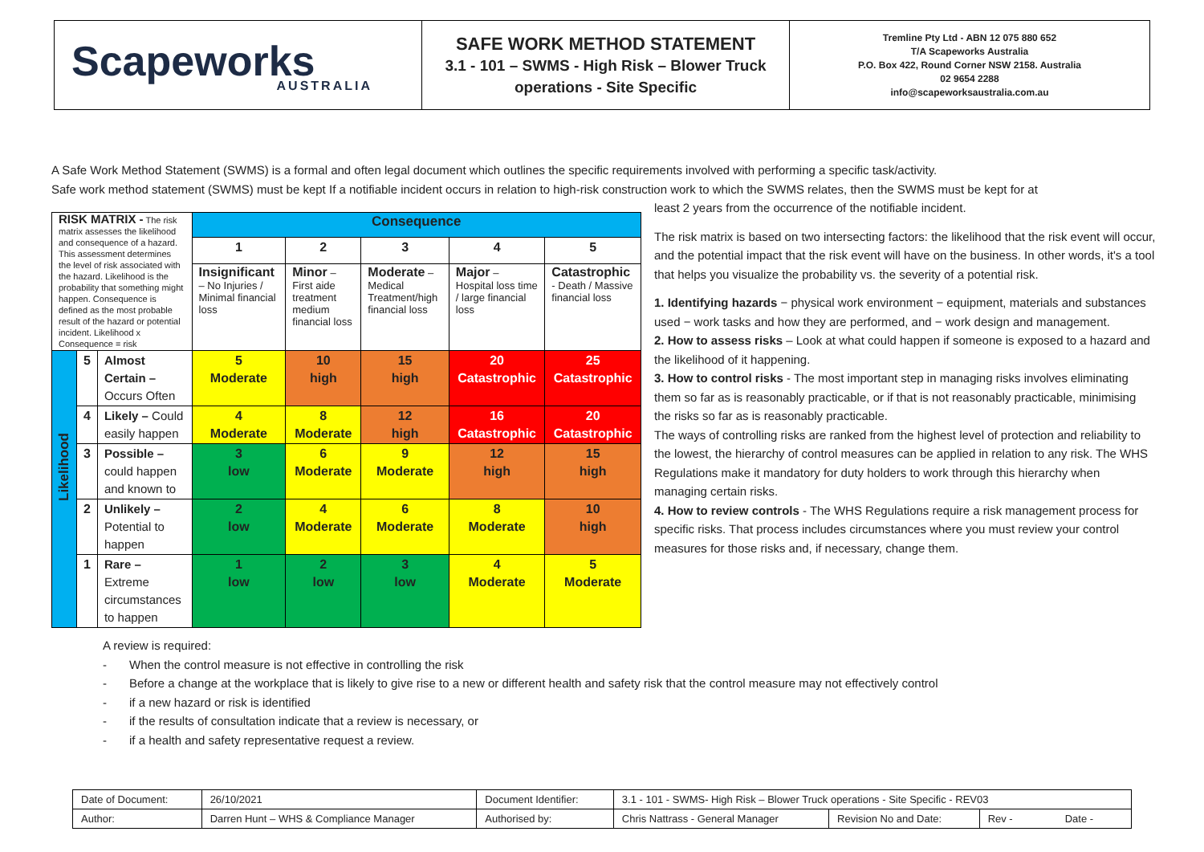| Scapeworks AUSTRALIA | SAFE WORK METHOD STATEMENT 3.1 - 101 – SWMS - High Risk – Blower Truck operations - Site Specific | Tremline Pty Ltd - ABN 12 075 880 652 T/A Scapeworks Australia P.O. Box 422, Round Corner NSW 2158. Australia 02 9654 2288 info@scapeworksaustralia.com.au |
A Safe Work Method Statement (SWMS) is a formal and often legal document which outlines the specific requirements involved with performing a specific task/activity.
Safe work method statement (SWMS) must be kept If a notifiable incident occurs in relation to high-risk construction work to which the SWMS relates, then the SWMS must be kept for at
| RISK MATRIX - The risk matrix assesses the likelihood and consequence of a hazard. This assessment determines the level of risk associated with the hazard. Likelihood is the probability that something might happen. Consequence is defined as the most probable result of the hazard or potential incident. Likelihood x Consequence = risk | | | Consequence | | | | |
| | | | 1 | 2 | 3 | 4 | 5 |
| | | | Insignificant – No Injuries / Minimal financial loss | Minor – First aide treatment medium financial loss | Moderate – Medical Treatment/high financial loss | Major – Hospital loss time / large financial loss | Catastrophic - Death / Massive financial loss |
| Likelihood | 5 | Almost Certain – Occurs Often | 5 Moderate | 10 high | 15 high | 20 Catastrophic | 25 Catastrophic |
| | 4 | Likely – Could easily happen | 4 Moderate | 8 Moderate | 12 high | 16 Catastrophic | 20 Catastrophic |
| | 3 | Possible – could happen and known to | 3 low | 6 Moderate | 9 Moderate | 12 high | 15 high |
| | 2 | Unlikely – Potential to happen | 2 low | 4 Moderate | 6 Moderate | 8 Moderate | 10 high |
| | 1 | Rare – Extreme circumstances to happen | 1 low | 2 low | 3 low | 4 Moderate | 5 Moderate |
least 2 years from the occurrence of the notifiable incident.
The risk matrix is based on two intersecting factors: the likelihood that the risk event will occur, and the potential impact that the risk event will have on the business. In other words, it's a tool that helps you visualize the probability vs. the severity of a potential risk.
1. Identifying hazards − physical work environment − equipment, materials and substances used − work tasks and how they are performed, and − work design and management.
2. How to assess risks – Look at what could happen if someone is exposed to a hazard and the likelihood of it happening.
3. How to control risks - The most important step in managing risks involves eliminating them so far as is reasonably practicable, or if that is not reasonably practicable, minimising the risks so far as is reasonably practicable.
The ways of controlling risks are ranked from the highest level of protection and reliability to the lowest, the hierarchy of control measures can be applied in relation to any risk. The WHS Regulations make it mandatory for duty holders to work through this hierarchy when managing certain risks.
4. How to review controls - The WHS Regulations require a risk management process for specific risks. That process includes circumstances where you must review your control measures for those risks and, if necessary, change them.
A review is required:
- When the control measure is not effective in controlling the risk
- Before a change at the workplace that is likely to give rise to a new or different health and safety risk that the control measure may not effectively control
- if a new hazard or risk is identified
- if the results of consultation indicate that a review is necessary, or
- if a health and safety representative request a review.
| Date of Document: | 26/10/2021 | Document Identifier: | 3.1 - 101 - SWMS- High Risk – Blower Truck operations - Site Specific - REV03 | | |
| Author: | Darren Hunt – WHS & Compliance Manager | Authorised by: | Chris Nattrass - General Manager | Revision No and Date: | Rev - Date - |